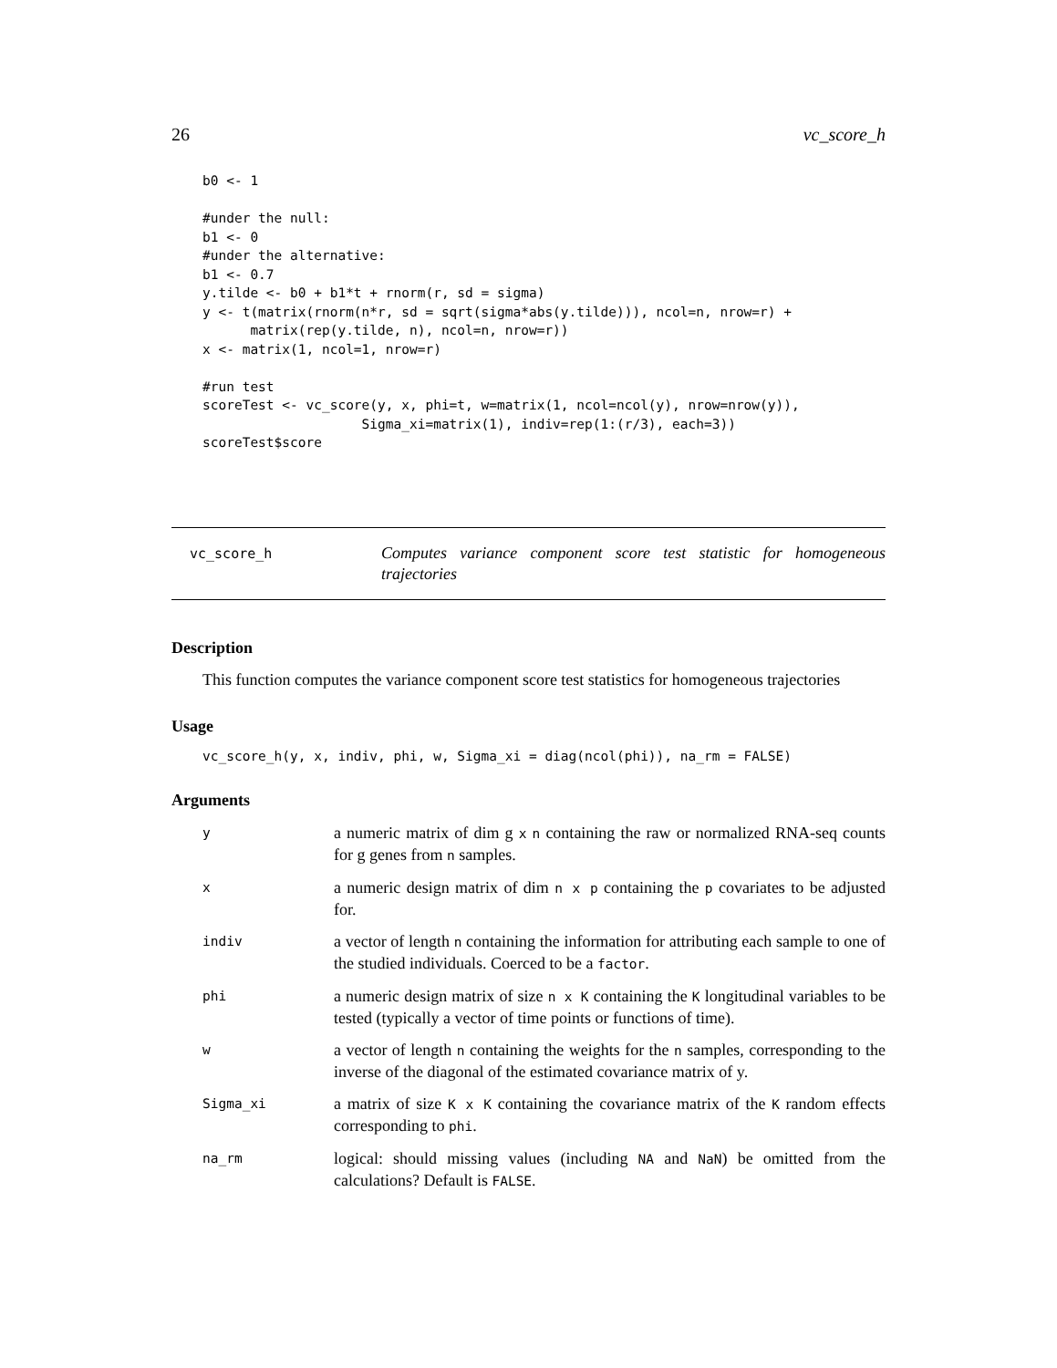26 vc_score_h
b0 <- 1

#under the null:
b1 <- 0
#under the alternative:
b1 <- 0.7
y.tilde <- b0 + b1*t + rnorm(r, sd = sigma)
y <- t(matrix(rnorm(n*r, sd = sqrt(sigma*abs(y.tilde))), ncol=n, nrow=r) +
      matrix(rep(y.tilde, n), ncol=n, nrow=r))
x <- matrix(1, ncol=1, nrow=r)

#run test
scoreTest <- vc_score(y, x, phi=t, w=matrix(1, ncol=ncol(y), nrow=nrow(y)),
                    Sigma_xi=matrix(1), indiv=rep(1:(r/3), each=3))
scoreTest$score
vc_score_h
Computes variance component score test statistic for homogeneous trajectories
Description
This function computes the variance component score test statistics for homogeneous trajectories
Usage
vc_score_h(y, x, indiv, phi, w, Sigma_xi = diag(ncol(phi)), na_rm = FALSE)
Arguments
| y | a numeric matrix of dim g x n containing the raw or normalized RNA-seq counts for g genes from n samples. |
| x | a numeric design matrix of dim n x p containing the p covariates to be adjusted for. |
| indiv | a vector of length n containing the information for attributing each sample to one of the studied individuals. Coerced to be a factor . |
| phi | a numeric design matrix of size n x K containing the K longitudinal variables to be tested (typically a vector of time points or functions of time). |
| w | a vector of length n containing the weights for the n samples, corresponding to the inverse of the diagonal of the estimated covariance matrix of y. |
| Sigma_xi | a matrix of size K x K containing the covariance matrix of the K random effects corresponding to phi . |
| na_rm | logical: should missing values (including NA and NaN ) be omitted from the calculations? Default is FALSE . |